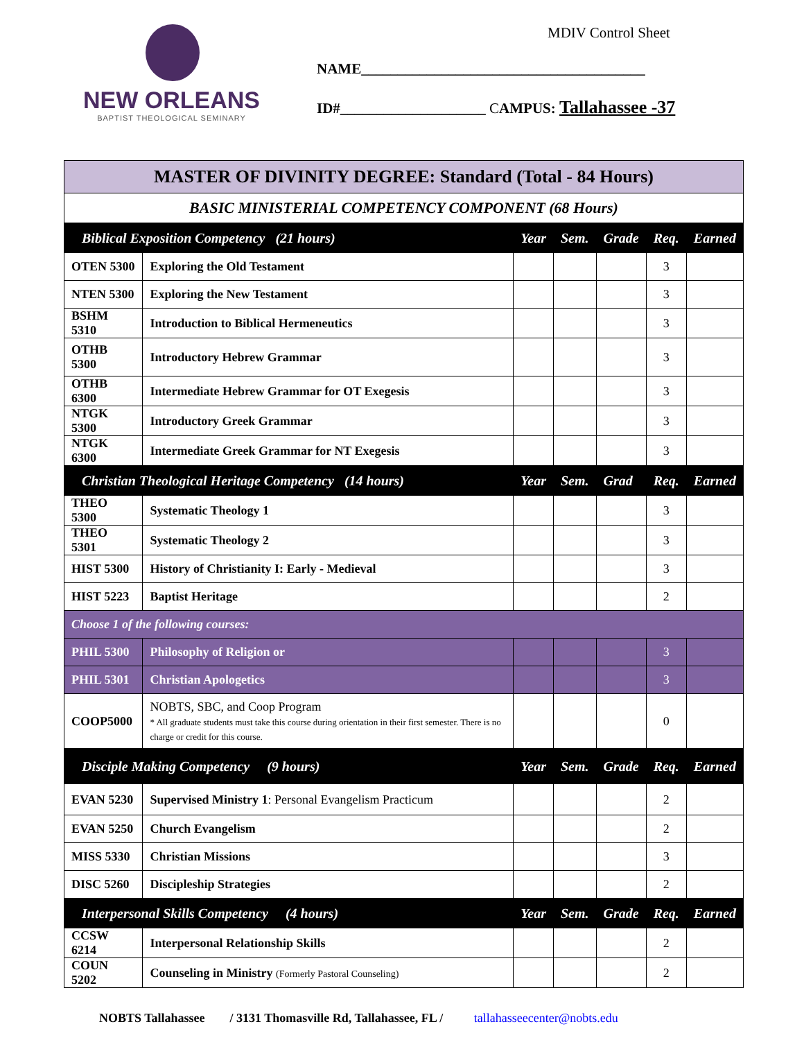NEW ORLEANS
BAPTIST THEOLOGICAL SEMINARY
MDIV Control Sheet
NAME_______________________________________
ID#____________________ CAMPUS: Tallahassee -37
| MASTER OF DIVINITY DEGREE: Standard (Total - 84 Hours) | | | | | | |
| BASIC MINISTERIAL COMPETENCY COMPONENT (68 Hours) | | | | | | |
| Biblical Exposition Competency (21 hours) | | Year | Sem. | Grade | Req. | Earned |
| OTEN 5300 | Exploring the Old Testament | | | | 3 | |
| NTEN 5300 | Exploring the New Testament | | | | 3 | |
| BSHM 5310 | Introduction to Biblical Hermeneutics | | | | 3 | |
| OTHB 5300 | Introductory Hebrew Grammar | | | | 3 | |
| OTHB 6300 | Intermediate Hebrew Grammar for OT Exegesis | | | | 3 | |
| NTGK 5300 | Introductory Greek Grammar | | | | 3 | |
| NTGK 6300 | Intermediate Greek Grammar for NT Exegesis | | | | 3 | |
| Christian Theological Heritage Competency (14 hours) | | Year | Sem. | Grad | Req. | Earned |
| THEO 5300 | Systematic Theology 1 | | | | 3 | |
| THEO 5301 | Systematic Theology 2 | | | | 3 | |
| HIST 5300 | History of Christianity I: Early - Medieval | | | | 3 | |
| HIST 5223 | Baptist Heritage | | | | 2 | |
| Choose 1 of the following courses: | | | | | | |
| PHIL 5300 | Philosophy of Religion or | | | | 3 | |
| PHIL 5301 | Christian Apologetics | | | | 3 | |
| COOP5000 | NOBTS, SBC, and Coop Program * All graduate students must take this course during orientation in their first semester. There is no charge or credit for this course. | | | | 0 | |
| Disciple Making Competency (9 hours) | | Year | Sem. | Grade | Req. | Earned |
| EVAN 5230 | Supervised Ministry 1 : Personal Evangelism Practicum | | | | 2 | |
| EVAN 5250 | Church Evangelism | | | | 2 | |
| MISS 5330 | Christian Missions | | | | 3 | |
| DISC 5260 | Discipleship Strategies | | | | 2 | |
| Interpersonal Skills Competency (4 hours) | | Year | Sem. | Grade | Req. | Earned |
| CCSW 6214 | Interpersonal Relationship Skills | | | | 2 | |
| COUN 5202 | Counseling in Ministry (Formerly Pastoral Counseling) | | | | 2 | |
NOBTS Tallahassee / 3131 Thomasville Rd, Tallahassee, FL / tallahasseecenter@nobts.edu